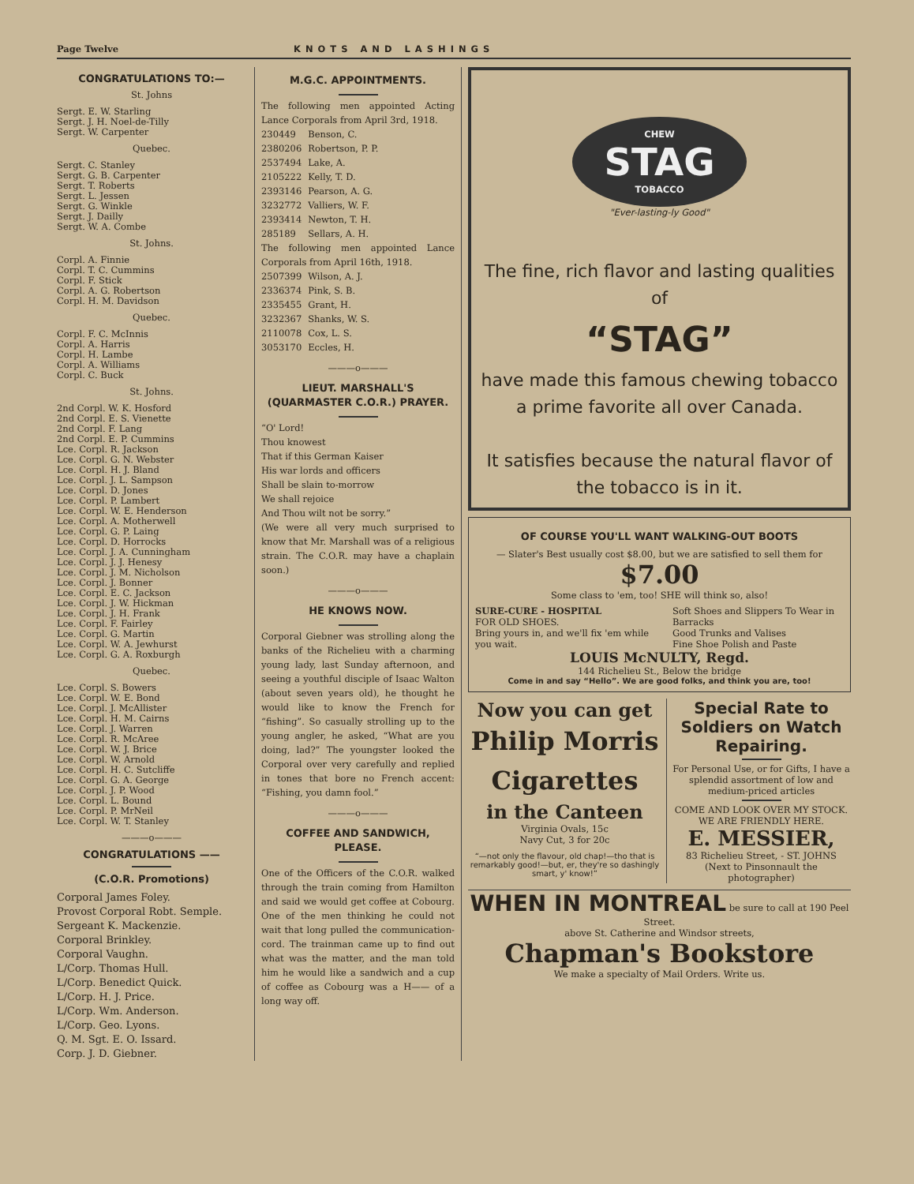Page Twelve KNOTS AND LASHINGS
CONGRATULATIONS TO:—
St. Johns
Sergt. E. W. Starling
Sergt. J. H. Noel-de-Tilly
Sergt. W. Carpenter
Quebec.
Sergt. C. Stanley
Sergt. G. B. Carpenter
Sergt. T. Roberts
Sergt. L. Jessen
Sergt. G. Winkle
Sergt. J. Dailly
Sergt. W. A. Combe
St. Johns.
Corpl. A. Finnie
Corpl. T. C. Cummins
Corpl. F. Stick
Corpl. A. G. Robertson
Corpl. H. M. Davidson
Quebec.
Corpl. F. C. McInnis
Corpl. A. Harris
Corpl. H. Lambe
Corpl. A. Williams
Corpl. C. Buck
St. Johns.
2nd Corpl. W. K. Hosford
2nd Corpl. E. S. Vienette
2nd Corpl. F. Lang
2nd Corpl. E. P. Cummins
Lce. Corpl. R. Jackson
Lce. Corpl. G. N. Webster
Lce. Corpl. H. J. Bland
Lce. Corpl. J. L. Sampson
Lce. Corpl. D. Jones
Lce. Corpl. P. Lambert
Lce. Corpl. W. E. Henderson
Lce. Corpl. A. Motherwell
Lce. Corpl. G. P. Laing
Lce. Corpl. D. Horrocks
Lce. Corpl. J. A. Cunningham
Lce. Corpl. J. J. Henesy
Lce. Corpl. J. M. Nicholson
Lce. Corpl. J. Bonner
Lce. Corpl. E. C. Jackson
Lce. Corpl. J. W. Hickman
Lce. Corpl. J. H. Frank
Lce. Corpl. F. Fairley
Lce. Corpl. G. Martin
Lce. Corpl. W. A. Jewhurst
Lce. Corpl. G. A. Roxburgh
Quebec.
Lce. Corpl. S. Bowers
Lce. Corpl. W. E. Bond
Lce. Corpl. J. McAllister
Lce. Corpl. H. M. Cairns
Lce. Corpl. J. Warren
Lce. Corpl. R. McAree
Lce. Corpl. W. J. Brice
Lce. Corpl. W. Arnold
Lce. Corpl. H. C. Sutcliffe
Lce. Corpl. G. A. George
Lce. Corpl. J. P. Wood
Lce. Corpl. L. Bound
Lce. Corpl. P. MrNeil
Lce. Corpl. W. T. Stanley
———o———
CONGRATULATIONS ——
(C.O.R. Promotions)
Corporal James Foley.
Provost Corporal Robt. Semple.
Sergeant K. Mackenzie.
Corporal Brinkley.
Corporal Vaughn.
L/Corp. Thomas Hull.
L/Corp. Benedict Quick.
L/Corp. H. J. Price.
L/Corp. Wm. Anderson.
L/Corp. Geo. Lyons.
Q. M. Sgt. E. O. Issard.
Corp. J. D. Giebner.
M.G.C. APPOINTMENTS.
The following men appointed Acting Lance Corporals from April 3rd, 1918.
| 230449 | Benson, C. |
| 2380206 | Robertson, P. P. |
| 2537494 | Lake, A. |
| 2105222 | Kelly, T. D. |
| 2393146 | Pearson, A. G. |
| 3232772 | Valliers, W. F. |
| 2393414 | Newton, T. H. |
| 285189 | Sellars, A. H. |
The following men appointed Lance Corporals from April 16th, 1918.
| 2507399 | Wilson, A. J. |
| 2336374 | Pink, S. B. |
| 2335455 | Grant, H. |
| 3232367 | Shanks, W. S. |
| 2110078 | Cox, L. S. |
| 3053170 | Eccles, H. |
———o———
LIEUT. MARSHALL'S (QUARMASTER C.O.R.) PRAYER.
“O' Lord!
Thou knowest
That if this German Kaiser
His war lords and officers
Shall be slain to-morrow
We shall rejoice
And Thou wilt not be sorry.”
(We were all very much surprised to know that Mr. Marshall was of a religious strain. The C.O.R. may have a chaplain soon.)
———o———
HE KNOWS NOW.
Corporal Giebner was strolling along the banks of the Richelieu with a charming young lady, last Sunday afternoon, and seeing a youthful disciple of Isaac Walton (about seven years old), he thought he would like to know the French for “fishing”. So casually strolling up to the young angler, he asked, “What are you doing, lad?” The youngster looked the Corporal over very carefully and replied in tones that bore no French accent: “Fishing, you damn fool.”
———o———
COFFEE AND SANDWICH, PLEASE.
One of the Officers of the C.O.R. walked through the train coming from Hamilton and said we would get coffee at Cobourg. One of the men thinking he could not wait that long pulled the communication-cord. The trainman came up to find out what was the matter, and the man told him he would like a sandwich and a cup of coffee as Cobourg was a H—— of a long way off.
CHEW
STAG
TOBACCO
"Ever-lasting-ly Good"
The fine, rich flavor and lasting qualities of
“STAG”
have made this famous chewing tobacco a prime favorite all over Canada.
It satisfies because the natural flavor of the tobacco is in it.
OF COURSE YOU'LL WANT WALKING-OUT BOOTS
— Slater's Best usually cost $8.00, but we are satisfied to sell them for $7.00
Some class to 'em, too! SHE will think so, also!
SURE-CURE - HOSPITAL
FOR OLD SHOES.
Bring yours in, and we'll fix 'em while you wait.
Soft Shoes and Slippers To Wear in Barracks
Good Trunks and Valises
Fine Shoe Polish and Paste
LOUIS McNULTY, Regd.
144 Richelieu St., Below the bridge
Come in and say “Hello”. We are good folks, and think you are, too!
Now you can get
Philip Morris
Cigarettes
in the Canteen
Virginia Ovals, 15c
Navy Cut, 3 for 20c
“—not only the flavour, old chap!—tho that is remarkably good!—but, er, they're so dashingly smart, y' know!”
Special Rate to Soldiers on Watch Repairing.
For Personal Use, or for Gifts, I have a splendid assortment of low and medium-priced articles
COME AND LOOK OVER MY STOCK. WE ARE FRIENDLY HERE.
E. MESSIER,
83 Richelieu Street, - ST. JOHNS
(Next to Pinsonnault the photographer)
WHEN IN MONTREAL be sure to call at 190 Peel Street.
above St. Catherine and Windsor streets,
Chapman's Bookstore
We make a specialty of Mail Orders. Write us.